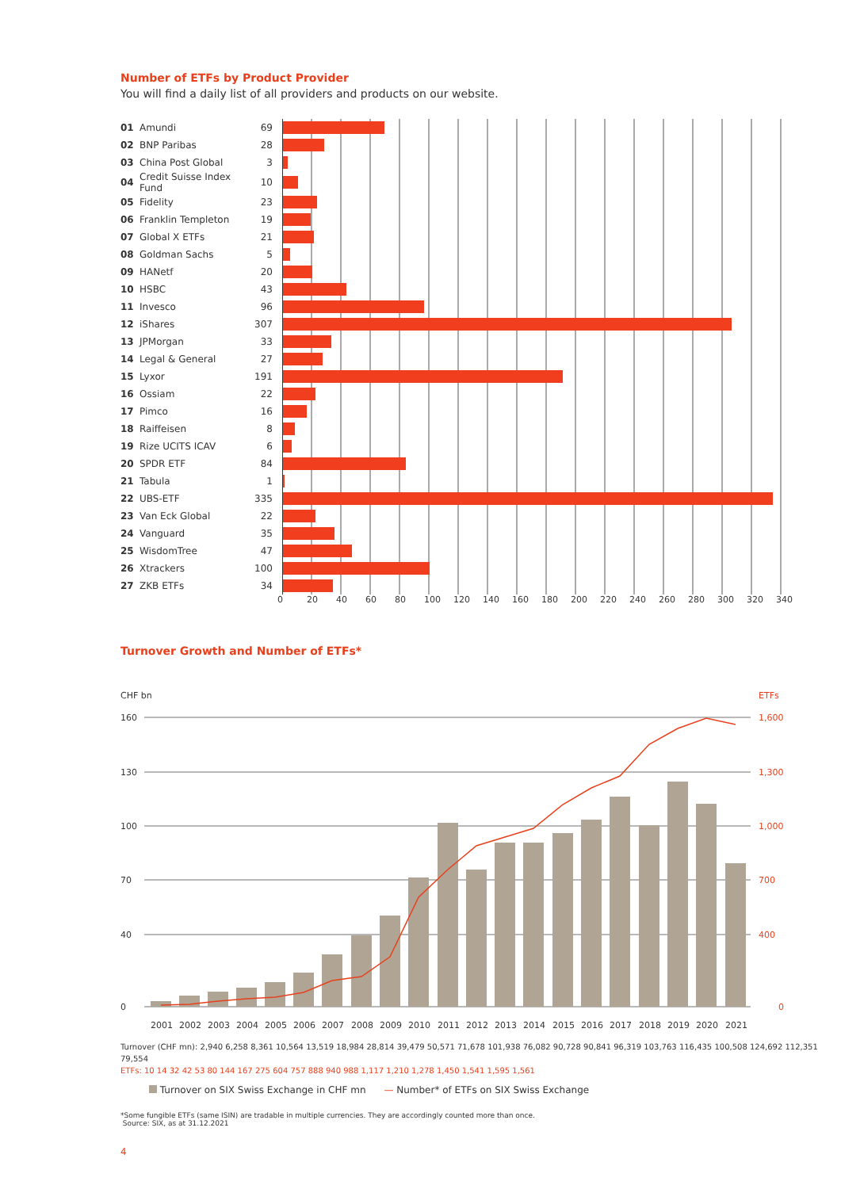Number of ETFs by Product Provider
You will find a daily list of all providers and products on our website.
| 01 | Amundi | 69 | |
| 02 | BNP Paribas | 28 | |
| 03 | China Post Global | 3 | |
| 04 | Credit Suisse Index Fund | 10 | |
| 05 | Fidelity | 23 | |
| 06 | Franklin Templeton | 19 | |
| 07 | Global X ETFs | 21 | |
| 08 | Goldman Sachs | 5 | |
| 09 | HANetf | 20 | |
| 10 | HSBC | 43 | |
| 11 | Invesco | 96 | |
| 12 | iShares | 307 | |
| 13 | JPMorgan | 33 | |
| 14 | Legal & General | 27 | |
| 15 | Lyxor | 191 | |
| 16 | Ossiam | 22 | |
| 17 | Pimco | 16 | |
| 18 | Raiffeisen | 8 | |
| 19 | Rize UCITS ICAV | 6 | |
| 20 | SPDR ETF | 84 | |
| 21 | Tabula | 1 | |
| 22 | UBS-ETF | 335 | |
| 23 | Van Eck Global | 22 | |
| 24 | Vanguard | 35 | |
| 25 | WisdomTree | 47 | |
| 26 | Xtrackers | 100 | |
| 27 | ZKB ETFs | 34 | |
0 20 40 60 80 100 120 140 160 180 200 220 240 260 280 300 320 340
Turnover Growth and Number of ETFs*
CHF bn
ETFs
160
130
100
70
40
0
1,600
1,300
1,000
700
400
0
2001
2002
2003
2004
2005
2006
2007
2008
2009
2010
2011
2012
2013
2014
2015
2016
2017
2018
2019
2020
2021
| Year | Turnover CHF mn | ETFs |
| --- | --- | --- |
Turnover (CHF mn): 2,940 6,258 8,361 10,564 13,519 18,984 28,814 39,479 50,571 71,678 101,938 76,082 90,728 90,841 96,319 103,763 116,435 100,508 124,692 112,351 79,554
ETFs: 10 14 32 42 53 80 144 167 275 604 757 888 940 988 1,117 1,210 1,278 1,450 1,541 1,595 1,561
Turnover on SIX Swiss Exchange in CHF mn — Number* of ETFs on SIX Swiss Exchange
*Some fungible ETFs (same ISIN) are tradable in multiple currencies. They are accordingly counted more than once.
Source: SIX, as at 31.12.2021
4